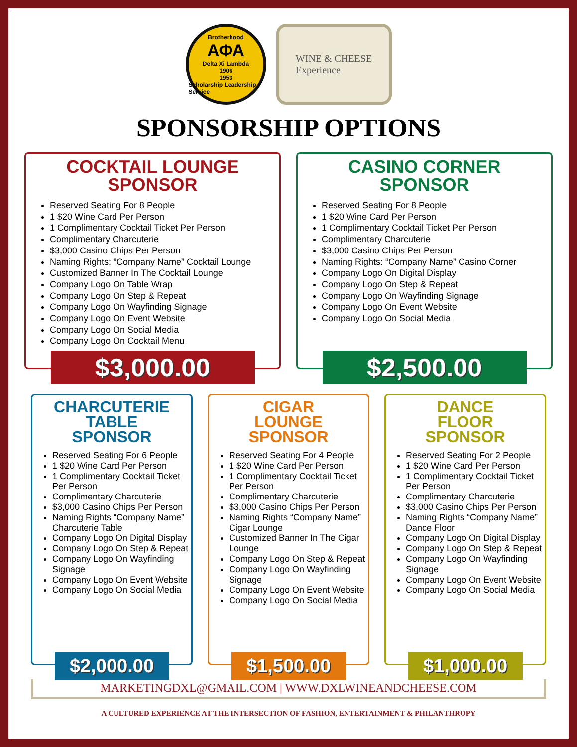Brotherhood
ΑΦΑ
Delta Xi Lambda
1906
1953
Scholarship Leadership Service
WINE & CHEESE
Experience
SPONSORSHIP OPTIONS
COCKTAIL LOUNGE
SPONSOR
Reserved Seating For 8 People
1 $20 Wine Card Per Person
1 Complimentary Cocktail Ticket Per Person
Complimentary Charcuterie
$3,000 Casino Chips Per Person
Naming Rights: “Company Name” Cocktail Lounge
Customized Banner In The Cocktail Lounge
Company Logo On Table Wrap
Company Logo On Step & Repeat
Company Logo On Wayfinding Signage
Company Logo On Event Website
Company Logo On Social Media
Company Logo On Cocktail Menu
$3,000.00
CASINO CORNER
SPONSOR
Reserved Seating For 8 People
1 $20 Wine Card Per Person
1 Complimentary Cocktail Ticket Per Person
Complimentary Charcuterie
$3,000 Casino Chips Per Person
Naming Rights: “Company Name” Casino Corner
Company Logo On Digital Display
Company Logo On Step & Repeat
Company Logo On Wayfinding Signage
Company Logo On Event Website
Company Logo On Social Media
$2,500.00
CHARCUTERIE
TABLE
SPONSOR
Reserved Seating For 6 People
1 $20 Wine Card Per Person
1 Complimentary Cocktail Ticket Per Person
Complimentary Charcuterie
$3,000 Casino Chips Per Person
Naming Rights “Company Name” Charcuterie Table
Company Logo On Digital Display
Company Logo On Step & Repeat
Company Logo On Wayfinding Signage
Company Logo On Event Website
Company Logo On Social Media
$2,000.00
CIGAR
LOUNGE
SPONSOR
Reserved Seating For 4 People
1 $20 Wine Card Per Person
1 Complimentary Cocktail Ticket Per Person
Complimentary Charcuterie
$3,000 Casino Chips Per Person
Naming Rights “Company Name” Cigar Lounge
Customized Banner In The Cigar Lounge
Company Logo On Step & Repeat
Company Logo On Wayfinding Signage
Company Logo On Event Website
Company Logo On Social Media
$1,500.00
DANCE
FLOOR
SPONSOR
Reserved Seating For 2 People
1 $20 Wine Card Per Person
1 Complimentary Cocktail Ticket Per Person
Complimentary Charcuterie
$3,000 Casino Chips Per Person
Naming Rights “Company Name” Dance Floor
Company Logo On Digital Display
Company Logo On Step & Repeat
Company Logo On Wayfinding Signage
Company Logo On Event Website
Company Logo On Social Media
$1,000.00
MARKETINGDXL@GMAIL.COM | WWW.DXLWINEANDCHEESE.COM
A CULTURED EXPERIENCE AT THE INTERSECTION OF FASHION, ENTERTAINMENT & PHILANTHROPY